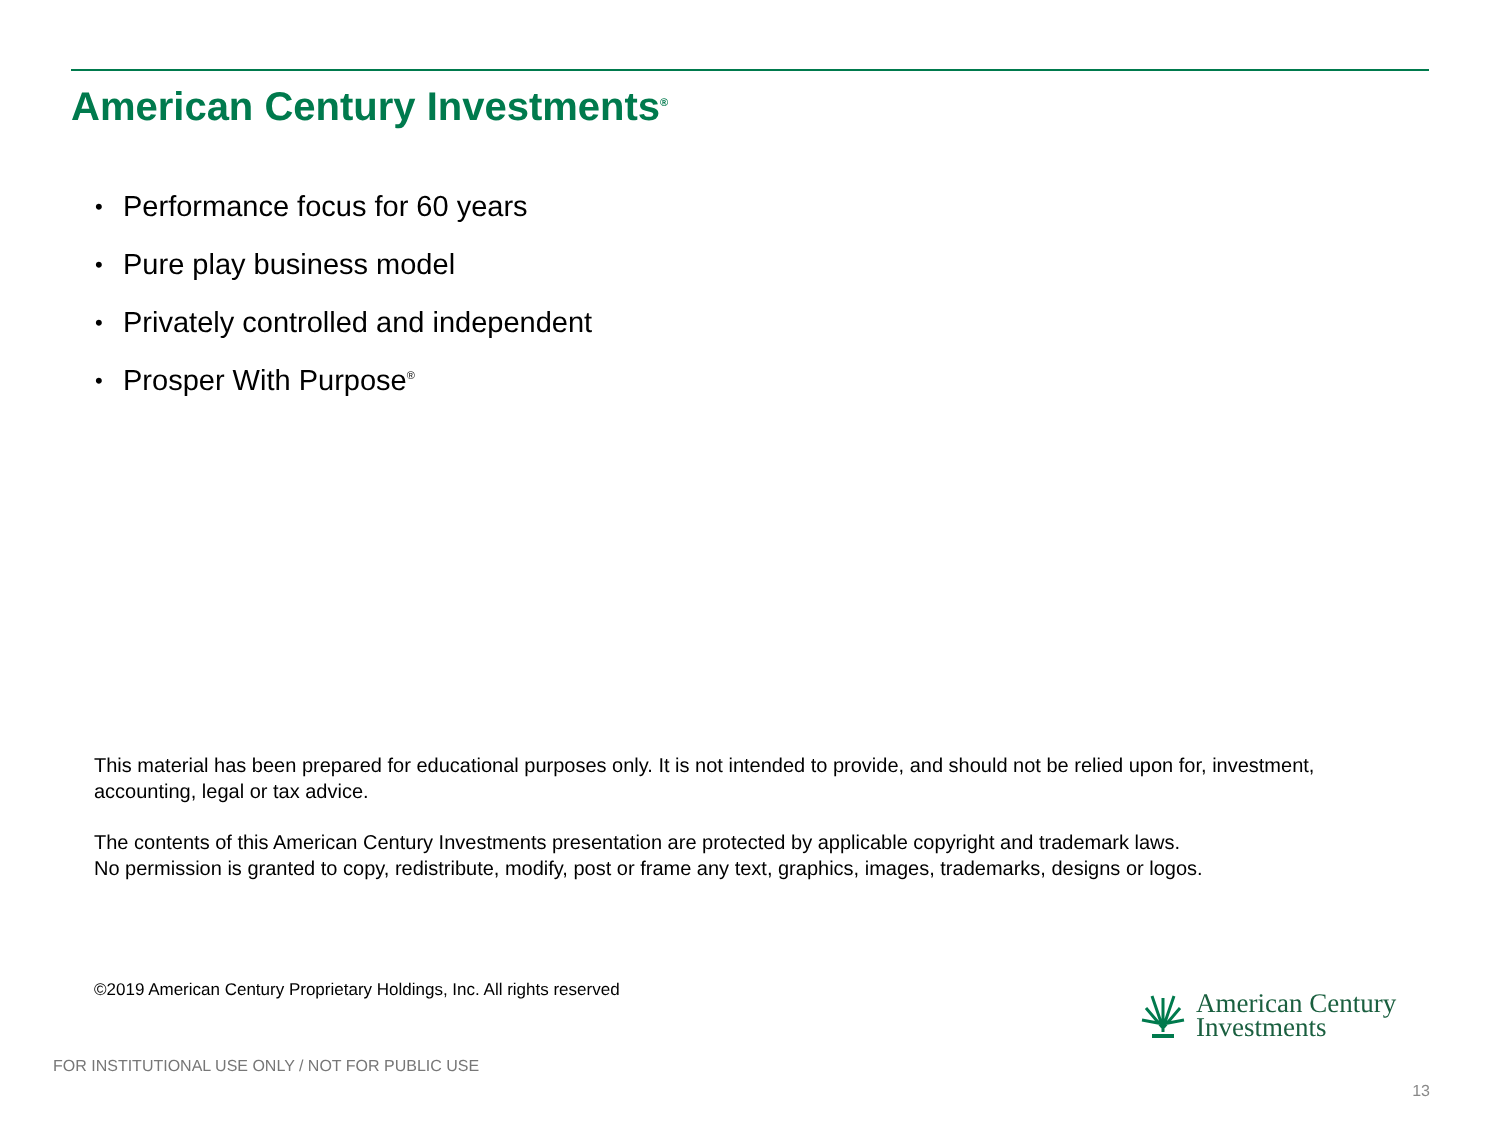American Century Investments<sup>®</sup>
• Performance focus for 60 years
• Pure play business model
• Privately controlled and independent
• Prosper With Purpose<sup>®</sup>
This material has been prepared for educational purposes only. It is not intended to provide, and should not be relied upon for, investment, accounting, legal or tax advice.
The contents of this American Century Investments presentation are protected by applicable copyright and trademark laws.
No permission is granted to copy, redistribute, modify, post or frame any text, graphics, images, trademarks, designs or logos.
©2019 American Century Proprietary Holdings, Inc. All rights reserved
American Century
Investments
FOR INSTITUTIONAL USE ONLY / NOT FOR PUBLIC USE
13